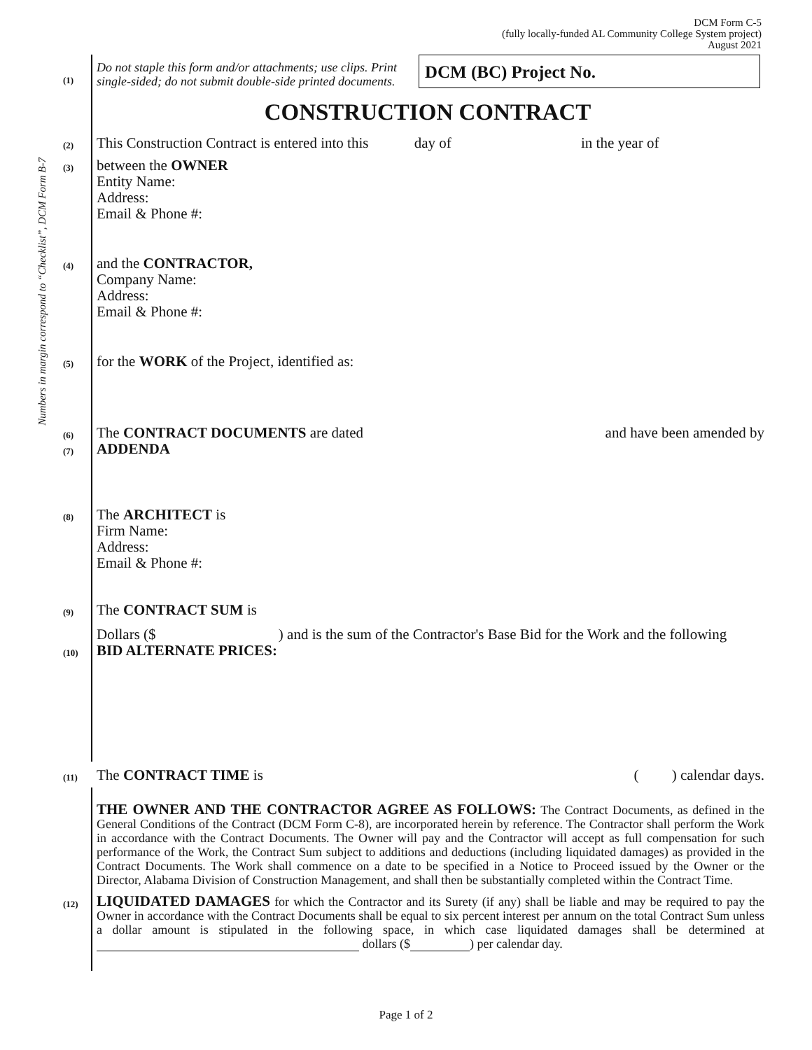DCM Form C-5
(fully locally-funded AL Community College System project)
August 2021
Numbers in margin correspond to “Checklist”, DCM Form B-7
(1)
Do not staple this form and/or attachments; use clips. Print single-sided; do not submit double-side printed documents.
DCM (BC) Project No.
CONSTRUCTION CONTRACT
(2)
This Construction Contract is entered into this day of in the year of
(3)
between the OWNER
Entity Name:
Address:
Email & Phone #:
(4)
and the CONTRACTOR,
Company Name:
Address:
Email & Phone #:
(5)
for the WORK of the Project, identified as:
(6)
(7)
The CONTRACT DOCUMENTS are dated
ADDENDA and have been amended by
(8)
The ARCHITECT is
Firm Name:
Address:
Email & Phone #:
(9)
The CONTRACT SUM is
Dollars ($ ) and is the sum of the Contractor's Base Bid for the Work and the following
(10)
BID ALTERNATE PRICES:
(11)
The CONTRACT TIME is ( ) calendar days.
THE OWNER AND THE CONTRACTOR AGREE AS FOLLOWS: The Contract Documents, as defined in the General Conditions of the Contract (DCM Form C-8), are incorporated herein by reference. The Contractor shall perform the Work in accordance with the Contract Documents. The Owner will pay and the Contractor will accept as full compensation for such performance of the Work, the Contract Sum subject to additions and deductions (including liquidated damages) as provided in the Contract Documents. The Work shall commence on a date to be specified in a Notice to Proceed issued by the Owner or the Director, Alabama Division of Construction Management, and shall then be substantially completed within the Contract Time.
(12)
LIQUIDATED DAMAGES for which the Contractor and its Surety (if any) shall be liable and may be required to pay the Owner in accordance with the Contract Documents shall be equal to six percent interest per annum on the total Contract Sum unless a dollar amount is stipulated in the following space, in which case liquidated damages shall be determined at dollars ($ ) per calendar day.
Page 1 of 2